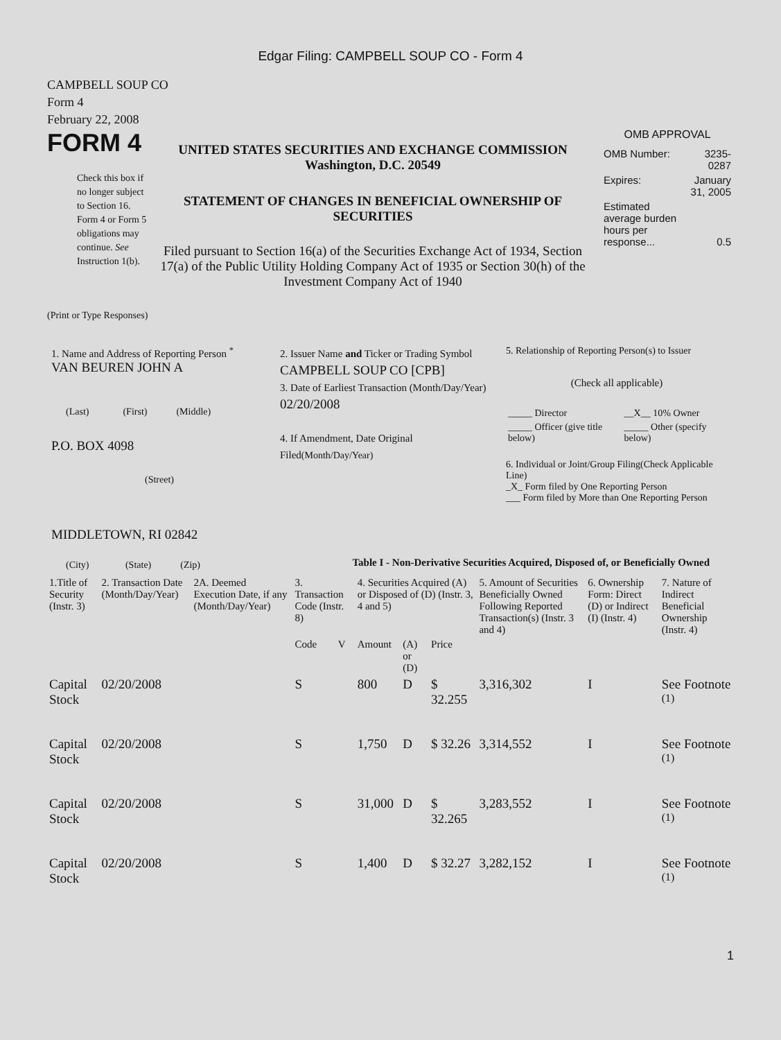Edgar Filing: CAMPBELL SOUP CO - Form 4
CAMPBELL SOUP CO
Form 4
February 22, 2008
FORM 4
Check this box if no longer subject to Section 16. Form 4 or Form 5 obligations may continue. See Instruction 1(b).
UNITED STATES SECURITIES AND EXCHANGE COMMISSION
Washington, D.C. 20549
STATEMENT OF CHANGES IN BENEFICIAL OWNERSHIP OF SECURITIES
Filed pursuant to Section 16(a) of the Securities Exchange Act of 1934, Section 17(a) of the Public Utility Holding Company Act of 1935 or Section 30(h) of the Investment Company Act of 1940
OMB APPROVAL
| OMB Number: | 3235-0287 |
| Expires: | January 31, 2005 |
| Estimated average burden hours per response... | 0.5 |
(Print or Type Responses)
1. Name and Address of Reporting Person <sup>*</sup>
VAN BEUREN JOHN A
(Last) (First) (Middle)
P.O. BOX 4098
(Street)
MIDDLETOWN, RI 02842
(City) (State) (Zip)
2. Issuer Name and Ticker or Trading Symbol
CAMPBELL SOUP CO [CPB]
3. Date of Earliest Transaction (Month/Day/Year)
02/20/2008
4. If Amendment, Date Original Filed(Month/Day/Year)
5. Relationship of Reporting Person(s) to Issuer
(Check all applicable)
| _____ Director | __X__ 10% Owner |
| _____ Officer (give title below) | _____ Other (specify below) |
6. Individual or Joint/Group Filing(Check Applicable Line)
_X_ Form filed by One Reporting Person
___ Form filed by More than One Reporting Person
Table I - Non-Derivative Securities Acquired, Disposed of, or Beneficially Owned
| 1.Title of Security (Instr. 3) | 2. Transaction Date (Month/Day/Year) | 2A. Deemed Execution Date, if any (Month/Day/Year) | 3. Transaction Code (Instr. 8) | | 4. Securities Acquired (A) or Disposed of (D) (Instr. 3, 4 and 5) | | | 5. Amount of Securities Beneficially Owned Following Reported Transaction(s) (Instr. 3 and 4) | 6. Ownership Form: Direct (D) or Indirect (I) (Instr. 4) | 7. Nature of Indirect Beneficial Ownership (Instr. 4) |
| --- | --- | --- | --- | --- | --- | --- | --- | --- | --- | --- |
| | | | Code | V | Amount | (A) or (D) | Price | | | |
| Capital Stock | 02/20/2008 | | S | | 800 | D | $ 32.255 | 3,316,302 | I | See Footnote <sup>(1)</sup> |
| Capital Stock | 02/20/2008 | | S | | 1,750 | D | $ 32.26 | 3,314,552 | I | See Footnote <sup>(1)</sup> |
| Capital Stock | 02/20/2008 | | S | | 31,000 | D | $ 32.265 | 3,283,552 | I | See Footnote <sup>(1)</sup> |
| Capital Stock | 02/20/2008 | | S | | 1,400 | D | $ 32.27 | 3,282,152 | I | See Footnote <sup>(1)</sup> |
1